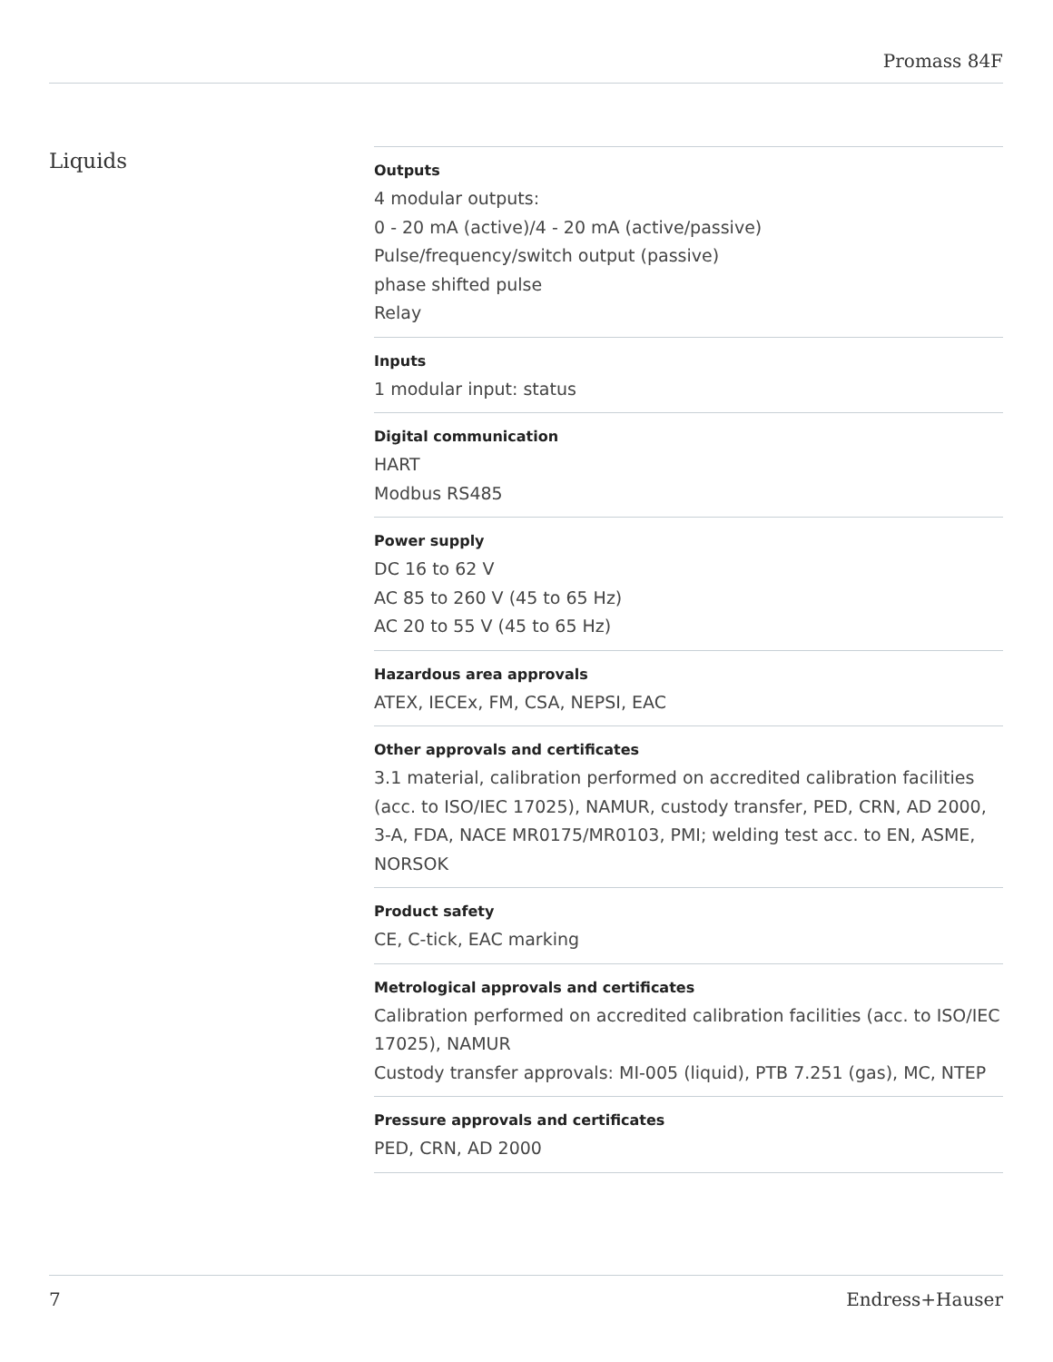Promass 84F
Liquids
Outputs
4 modular outputs:
0 ‑ 20 mA (active)/4 ‑ 20 mA (active/passive)
Pulse/frequency/switch output (passive)
phase shifted pulse
Relay
Inputs
1 modular input: status
Digital communication
HART
Modbus RS485
Power supply
DC 16 to 62 V
AC 85 to 260 V (45 to 65 Hz)
AC 20 to 55 V (45 to 65 Hz)
Hazardous area approvals
ATEX, IECEx, FM, CSA, NEPSI, EAC
Other approvals and certificates
3.1 material, calibration performed on accredited calibration facilities (acc. to ISO/IEC 17025), NAMUR, custody transfer, PED, CRN, AD 2000, 3-A, FDA, NACE MR0175/MR0103, PMI; welding test acc. to EN, ASME, NORSOK
Product safety
CE, C-tick, EAC marking
Metrological approvals and certificates
Calibration performed on accredited calibration facilities (acc. to ISO/IEC 17025), NAMUR
Custody transfer approvals: MI-005 (liquid), PTB 7.251 (gas), MC, NTEP
Pressure approvals and certificates
PED, CRN, AD 2000
7 Endress+Hauser